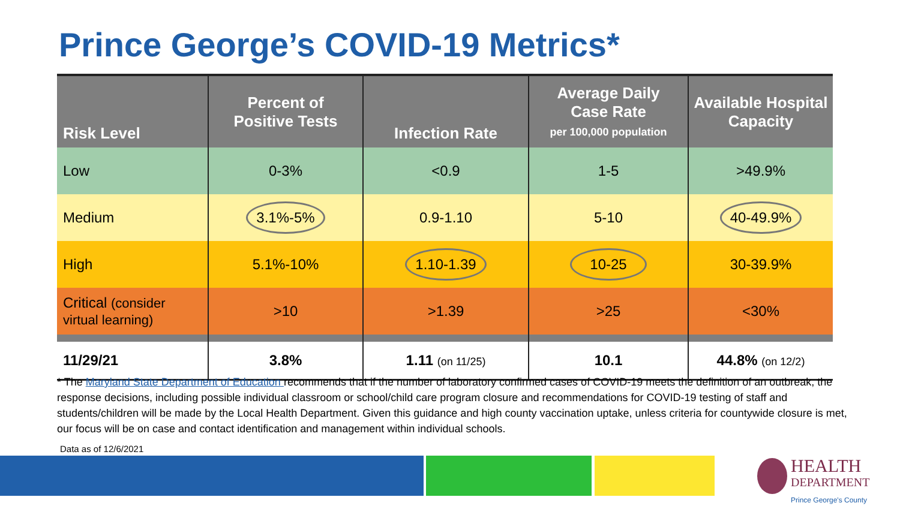Prince George’s COVID-19 Metrics*
| Risk Level | Percent of Positive Tests | Infection Rate | Average Daily Case Rate per 100,000 population | Available Hospital Capacity |
| --- | --- | --- | --- | --- |
| Low | 0-3% | <0.9 | 1-5 | >49.9% |
| Medium | 3.1%-5% | 0.9-1.10 | 5-10 | 40-49.9% |
| High | 5.1%-10% | 1.10-1.39 | 10-25 | 30-39.9% |
| Critical (consider virtual learning) | >10 | >1.39 | >25 | <30% |
| 11/29/21 | 3.8% | 1.11 (on 11/25) | 10.1 | 44.8% (on 12/2) |
* The Maryland State Department of Education recommends that if the number of laboratory confirmed cases of COVID-19 meets the definition of an outbreak, the response decisions, including possible individual classroom or school/child care program closure and recommendations for COVID-19 testing of staff and students/children will be made by the Local Health Department. Given this guidance and high county vaccination uptake, unless criteria for countywide closure is met, our focus will be on case and contact identification and management within individual schools.
Data as of 12/6/2021
HEALTH
DEPARTMENT
Prince George's County